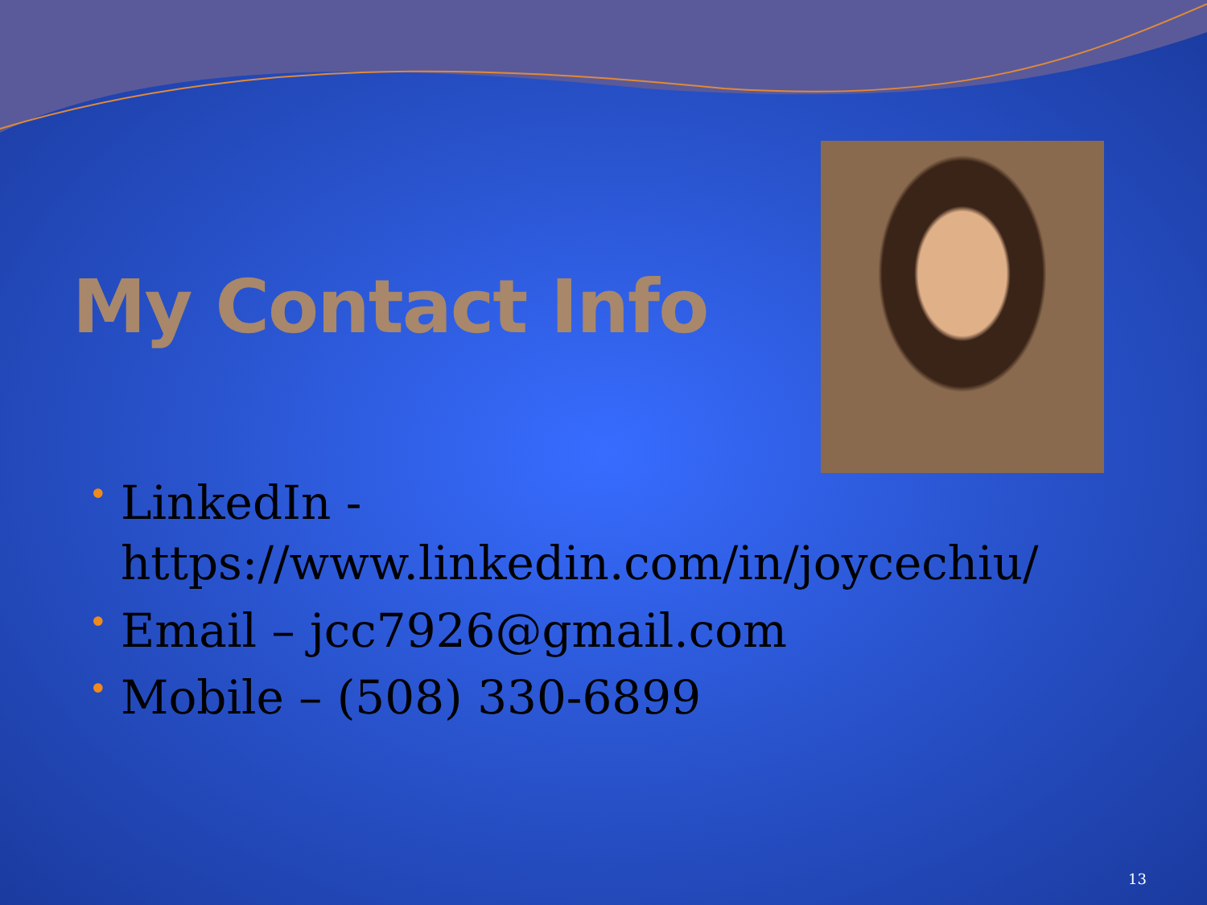My Contact Info
• LinkedIn - https://www.linkedin.com/in/joycechiu/
• Email – jcc7926@gmail.com
• Mobile – (508) 330-6899
13